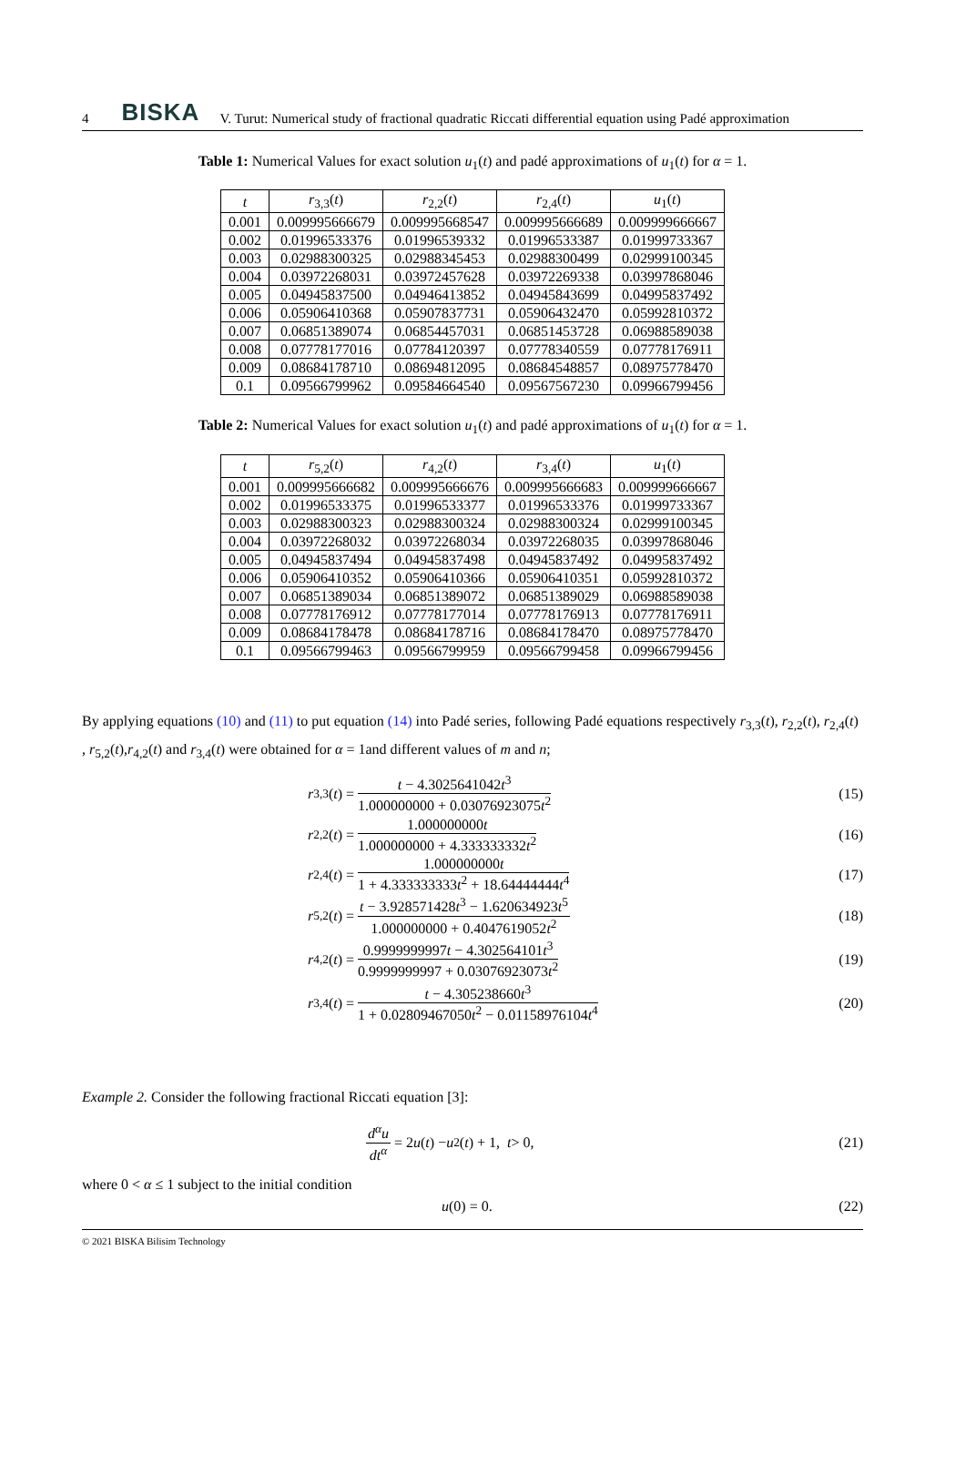4 BISKA V. Turut: Numerical study of fractional quadratic Riccati differential equation using Padé approximation
Table 1: Numerical Values for exact solution u<sub>1</sub>(t) and padé approximations of u<sub>1</sub>(t) for α = 1.
| t | r<sub>3,3</sub>( t ) | r<sub>2,2</sub>( t ) | r<sub>2,4</sub>( t ) | u<sub>1</sub>( t ) |
| --- | --- | --- | --- | --- |
| 0.001 | 0.009995666679 | 0.009995668547 | 0.009995666689 | 0.009999666667 |
| 0.002 | 0.01996533376 | 0.01996539332 | 0.01996533387 | 0.01999733367 |
| 0.003 | 0.02988300325 | 0.02988345453 | 0.02988300499 | 0.02999100345 |
| 0.004 | 0.03972268031 | 0.03972457628 | 0.03972269338 | 0.03997868046 |
| 0.005 | 0.04945837500 | 0.04946413852 | 0.04945843699 | 0.04995837492 |
| 0.006 | 0.05906410368 | 0.05907837731 | 0.05906432470 | 0.05992810372 |
| 0.007 | 0.06851389074 | 0.06854457031 | 0.06851453728 | 0.06988589038 |
| 0.008 | 0.07778177016 | 0.07784120397 | 0.07778340559 | 0.07778176911 |
| 0.009 | 0.08684178710 | 0.08694812095 | 0.08684548857 | 0.08975778470 |
| 0.1 | 0.09566799962 | 0.09584664540 | 0.09567567230 | 0.09966799456 |
Table 2: Numerical Values for exact solution u<sub>1</sub>(t) and padé approximations of u<sub>1</sub>(t) for α = 1.
| t | r<sub>5,2</sub>( t ) | r<sub>4,2</sub>( t ) | r<sub>3,4</sub>( t ) | u<sub>1</sub>( t ) |
| --- | --- | --- | --- | --- |
| 0.001 | 0.009995666682 | 0.009995666676 | 0.009995666683 | 0.009999666667 |
| 0.002 | 0.01996533375 | 0.01996533377 | 0.01996533376 | 0.01999733367 |
| 0.003 | 0.02988300323 | 0.02988300324 | 0.02988300324 | 0.02999100345 |
| 0.004 | 0.03972268032 | 0.03972268034 | 0.03972268035 | 0.03997868046 |
| 0.005 | 0.04945837494 | 0.04945837498 | 0.04945837492 | 0.04995837492 |
| 0.006 | 0.05906410352 | 0.05906410366 | 0.05906410351 | 0.05992810372 |
| 0.007 | 0.06851389034 | 0.06851389072 | 0.06851389029 | 0.06988589038 |
| 0.008 | 0.07778176912 | 0.07778177014 | 0.07778176913 | 0.07778176911 |
| 0.009 | 0.08684178478 | 0.08684178716 | 0.08684178470 | 0.08975778470 |
| 0.1 | 0.09566799463 | 0.09566799959 | 0.09566799458 | 0.09966799456 |
By applying equations (10) and (11) to put equation (14) into Padé series, following Padé equations respectively r<sub>3,3</sub>(t), r<sub>2,2</sub>(t), r<sub>2,4</sub>(t) , r<sub>5,2</sub>(t),r<sub>4,2</sub>(t) and r<sub>3,4</sub>(t) were obtained for α = 1and different values of m and n;
r<sub>3,3</sub>(t) = t − 4.3025641042t<sup>3</sup> 1.000000000 + 0.03076923075t<sup>2</sup> (15)
r<sub>2,2</sub>(t) = 1.000000000t 1.000000000 + 4.333333332t<sup>2</sup> (16)
r<sub>2,4</sub>(t) = 1.000000000t 1 + 4.333333333t<sup>2</sup> + 18.64444444t<sup>4</sup> (17)
r<sub>5,2</sub>(t) = t − 3.928571428t<sup>3</sup> − 1.620634923t<sup>5</sup> 1.000000000 + 0.4047619052t<sup>2</sup> (18)
r<sub>4,2</sub>(t) = 0.9999999997t − 4.302564101t<sup>3</sup> 0.9999999997 + 0.03076923073t<sup>2</sup> (19)
r<sub>3,4</sub>(t) = t − 4.305238660t<sup>3</sup> 1 + 0.02809467050t<sup>2</sup> − 0.01158976104t<sup>4</sup> (20)
Example 2. Consider the following fractional Riccati equation [3]:
d<sup>α</sup>u dt<sup>α</sup> = 2 u (t) − u<sup>2</sup>(t) + 1, t > 0, (21)
where 0 < α ≤ 1 subject to the initial condition
u (0) = 0. (22)
© 2021 BISKA Bilisim Technology